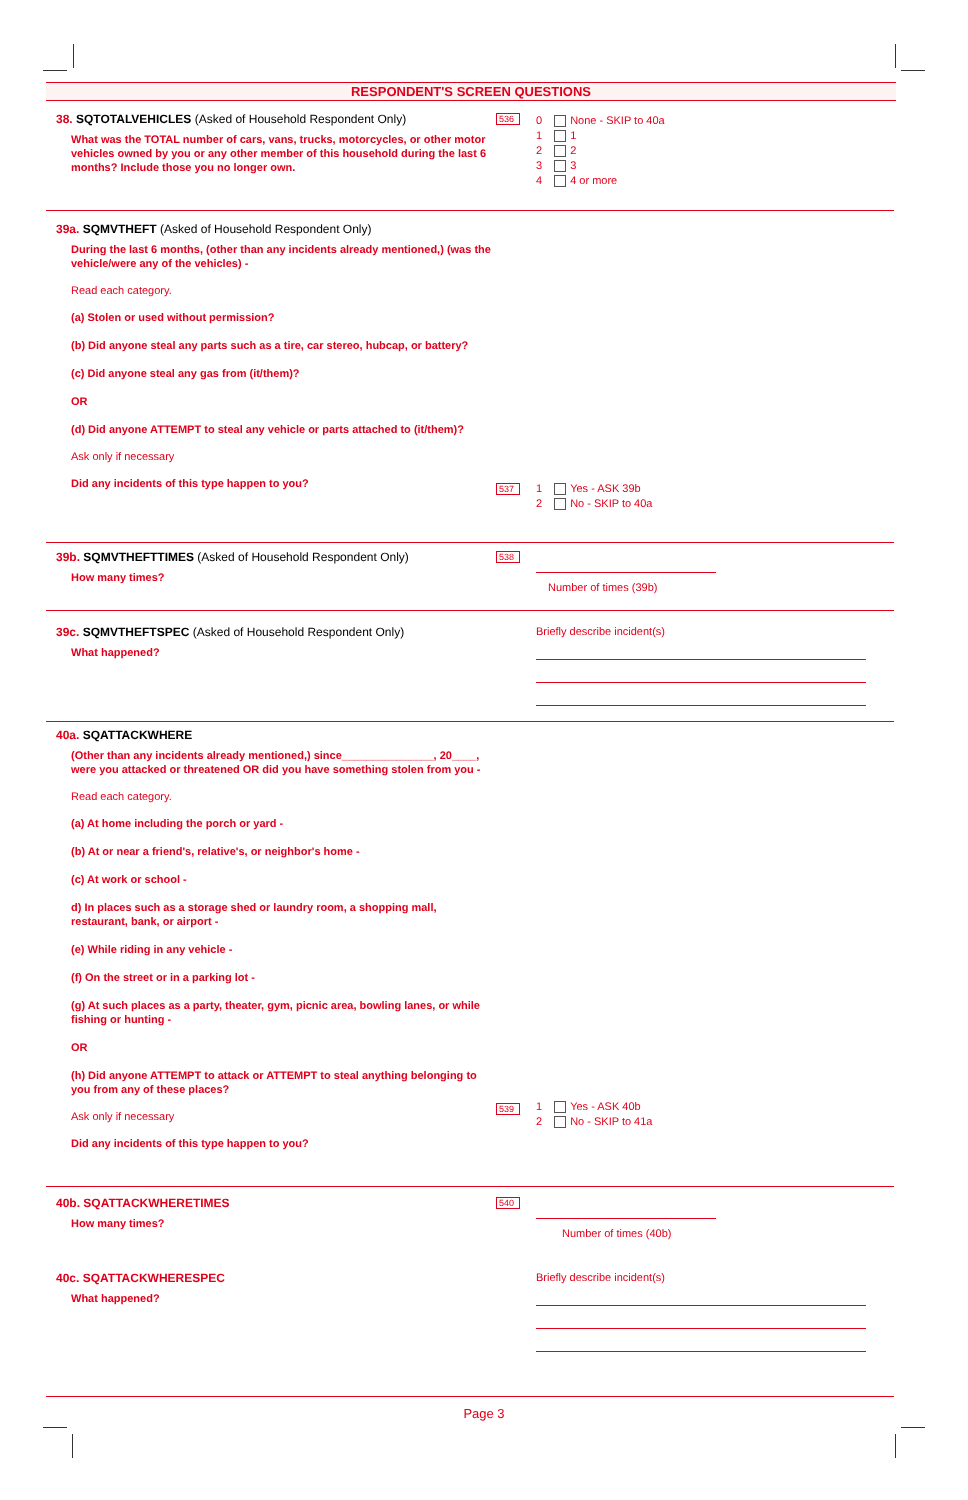RESPONDENT'S SCREEN QUESTIONS
38. SQTOTALVEHICLES (Asked of Household Respondent Only)
What was the TOTAL number of cars, vans, trucks, motorcycles, or other motor vehicles owned by you or any other member of this household during the last 6 months? Include those you no longer own.
536
0 None - SKIP to 40a
1 1
2 2
3 3
4 4 or more
39a. SQMVTHEFT (Asked of Household Respondent Only)
During the last 6 months, (other than any incidents already mentioned,) (was the vehicle/were any of the vehicles) -
Read each category.
(a) Stolen or used without permission?
(b) Did anyone steal any parts such as a tire, car stereo, hubcap, or battery?
(c) Did anyone steal any gas from (it/them)?
OR
(d) Did anyone ATTEMPT to steal any vehicle or parts attached to (it/them)?
Ask only if necessary
Did any incidents of this type happen to you?
537
1 Yes - ASK 39b
2 No - SKIP to 40a
39b. SQMVTHEFTTIMES (Asked of Household Respondent Only)
How many times?
538
Number of times (39b)
39c. SQMVTHEFTSPEC (Asked of Household Respondent Only)
What happened?
Briefly describe incident(s)
40a. SQATTACKWHERE
(Other than any incidents already mentioned,) since_______________, 20____, were you attacked or threatened OR did you have something stolen from you -
Read each category.
(a) At home including the porch or yard -
(b) At or near a friend's, relative's, or neighbor's home -
(c) At work or school -
d) In places such as a storage shed or laundry room, a shopping mall, restaurant, bank, or airport -
(e) While riding in any vehicle -
(f) On the street or in a parking lot -
(g) At such places as a party, theater, gym, picnic area, bowling lanes, or while fishing or hunting -
OR
(h) Did anyone ATTEMPT to attack or ATTEMPT to steal anything belonging to you from any of these places?
Ask only if necessary
Did any incidents of this type happen to you?
539
1 Yes - ASK 40b
2 No - SKIP to 41a
40b. SQATTACKWHERETIMES
How many times?
540
Number of times (40b)
40c. SQATTACKWHERESPEC
What happened?
Briefly describe incident(s)
Page 3